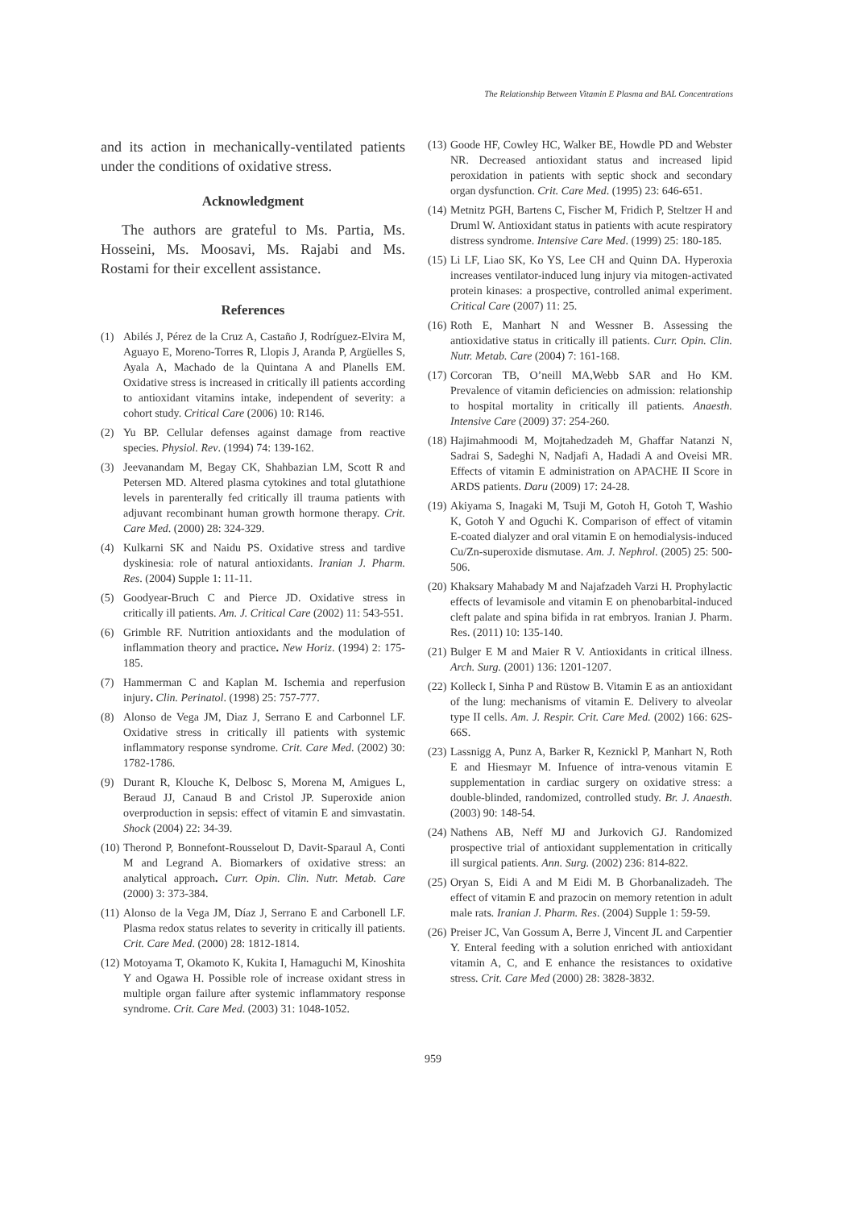The Relationship Between Vitamin E Plasma and BAL Concentrations
and its action in mechanically-ventilated patients under the conditions of oxidative stress.
Acknowledgment
The authors are grateful to Ms. Partia, Ms. Hosseini, Ms. Moosavi, Ms. Rajabi and Ms. Rostami for their excellent assistance.
References
(1) Abilés J, Pérez de la Cruz A, Castaño J, Rodríguez-Elvira M, Aguayo E, Moreno-Torres R, Llopis J, Aranda P, Argüelles S, Ayala A, Machado de la Quintana A and Planells EM. Oxidative stress is increased in critically ill patients according to antioxidant vitamins intake, independent of severity: a cohort study. Critical Care (2006) 10: R146.
(2) Yu BP. Cellular defenses against damage from reactive species. Physiol. Rev. (1994) 74: 139-162.
(3) Jeevanandam M, Begay CK, Shahbazian LM, Scott R and Petersen MD. Altered plasma cytokines and total glutathione levels in parenterally fed critically ill trauma patients with adjuvant recombinant human growth hormone therapy. Crit. Care Med. (2000) 28: 324-329.
(4) Kulkarni SK and Naidu PS. Oxidative stress and tardive dyskinesia: role of natural antioxidants. Iranian J. Pharm. Res. (2004) Supple 1: 11-11.
(5) Goodyear-Bruch C and Pierce JD. Oxidative stress in critically ill patients. Am. J. Critical Care (2002) 11: 543-551.
(6) Grimble RF. Nutrition antioxidants and the modulation of inflammation theory and practice. New Horiz. (1994) 2: 175-185.
(7) Hammerman C and Kaplan M. Ischemia and reperfusion injury. Clin. Perinatol. (1998) 25: 757-777.
(8) Alonso de Vega JM, Diaz J, Serrano E and Carbonnel LF. Oxidative stress in critically ill patients with systemic inflammatory response syndrome. Crit. Care Med. (2002) 30: 1782-1786.
(9) Durant R, Klouche K, Delbosc S, Morena M, Amigues L, Beraud JJ, Canaud B and Cristol JP. Superoxide anion overproduction in sepsis: effect of vitamin E and simvastatin. Shock (2004) 22: 34-39.
(10)
Therond P, Bonnefont-Rousselout D, Davit-Sparaul A, Conti M and Legrand A. Biomarkers of oxidative stress: an analytical approach. Curr. Opin. Clin. Nutr. Metab. Care (2000) 3: 373-384.
(11)
Alonso de la Vega JM, Díaz J, Serrano E and Carbonell LF. Plasma redox status relates to severity in critically ill patients. Crit. Care Med. (2000) 28: 1812-1814.
(12)
Motoyama T, Okamoto K, Kukita I, Hamaguchi M, Kinoshita Y and Ogawa H. Possible role of increase oxidant stress in multiple organ failure after systemic inflammatory response syndrome. Crit. Care Med. (2003) 31: 1048-1052.
(13)
Goode HF, Cowley HC, Walker BE, Howdle PD and Webster NR. Decreased antioxidant status and increased lipid peroxidation in patients with septic shock and secondary organ dysfunction. Crit. Care Med. (1995) 23: 646-651.
(14)
Metnitz PGH, Bartens C, Fischer M, Fridich P, Steltzer H and Druml W. Antioxidant status in patients with acute respiratory distress syndrome. Intensive Care Med. (1999) 25: 180-185.
(15)
Li LF, Liao SK, Ko YS, Lee CH and Quinn DA. Hyperoxia increases ventilator-induced lung injury via mitogen-activated protein kinases: a prospective, controlled animal experiment. Critical Care (2007) 11: 25.
(16)
Roth E, Manhart N and Wessner B. Assessing the antioxidative status in critically ill patients. Curr. Opin. Clin. Nutr. Metab. Care (2004) 7: 161-168.
(17)
Corcoran TB, O’neill MA,Webb SAR and Ho KM. Prevalence of vitamin deficiencies on admission: relationship to hospital mortality in critically ill patients. Anaesth. Intensive Care (2009) 37: 254-260.
(18)
Hajimahmoodi M, Mojtahedzadeh M, Ghaffar Natanzi N, Sadrai S, Sadeghi N, Nadjafi A, Hadadi A and Oveisi MR. Effects of vitamin E administration on APACHE II Score in ARDS patients. Daru (2009) 17: 24-28.
(19)
Akiyama S, Inagaki M, Tsuji M, Gotoh H, Gotoh T, Washio K, Gotoh Y and Oguchi K. Comparison of effect of vitamin E-coated dialyzer and oral vitamin E on hemodialysis-induced Cu/Zn-superoxide dismutase. Am. J. Nephrol. (2005) 25: 500-506.
(20)
Khaksary Mahabady M and Najafzadeh Varzi H. Prophylactic effects of levamisole and vitamin E on phenobarbital-induced cleft palate and spina bifida in rat embryos. Iranian J. Pharm. Res. (2011) 10: 135-140.
(21)
Bulger E M and Maier R V. Antioxidants in critical illness. Arch. Surg. (2001) 136: 1201-1207.
(22)
Kolleck I, Sinha P and Rüstow B. Vitamin E as an antioxidant of the lung: mechanisms of vitamin E. Delivery to alveolar type II cells. Am. J. Respir. Crit. Care Med. (2002) 166: 62S-66S.
(23)
Lassnigg A, Punz A, Barker R, Keznickl P, Manhart N, Roth E and Hiesmayr M. Infuence of intra-venous vitamin E supplementation in cardiac surgery on oxidative stress: a double-blinded, randomized, controlled study. Br. J. Anaesth. (2003) 90: 148-54.
(24)
Nathens AB, Neff MJ and Jurkovich GJ. Randomized prospective trial of antioxidant supplementation in critically ill surgical patients. Ann. Surg. (2002) 236: 814-822.
(25)
Oryan S, Eidi A and M Eidi M. B Ghorbanalizadeh. The effect of vitamin E and prazocin on memory retention in adult male rats. Iranian J. Pharm. Res. (2004) Supple 1: 59-59.
(26)
Preiser JC, Van Gossum A, Berre J, Vincent JL and Carpentier Y. Enteral feeding with a solution enriched with antioxidant vitamin A, C, and E enhance the resistances to oxidative stress. Crit. Care Med (2000) 28: 3828-3832.
959